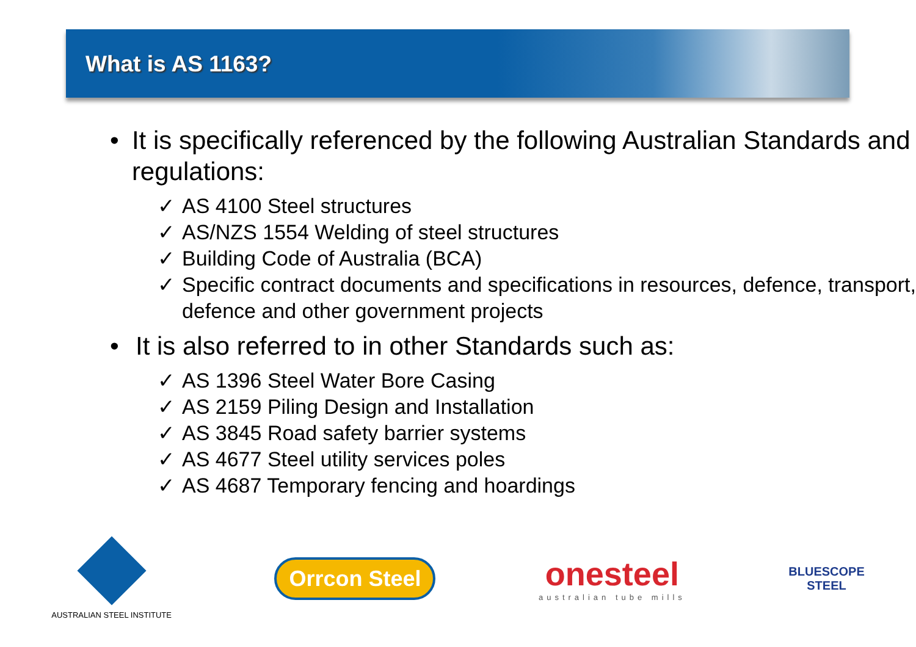What is AS 1163?
• It is specifically referenced by the following Australian Standards and regulations:
✓ AS 4100 Steel structures
✓ AS/NZS 1554 Welding of steel structures
✓ Building Code of Australia (BCA)
✓ Specific contract documents and specifications in resources, defence, transport, defence and other government projects
• It is also referred to in other Standards such as:
✓ AS 1396 Steel Water Bore Casing
✓ AS 2159 Piling Design and Installation
✓ AS 3845 Road safety barrier systems
✓ AS 4677 Steel utility services poles
✓ AS 4687 Temporary fencing and hoardings
AUSTRALIAN STEEL INSTITUTE
Orrcon Steel
onesteel
australian tube mills
BLUESCOPE
STEEL